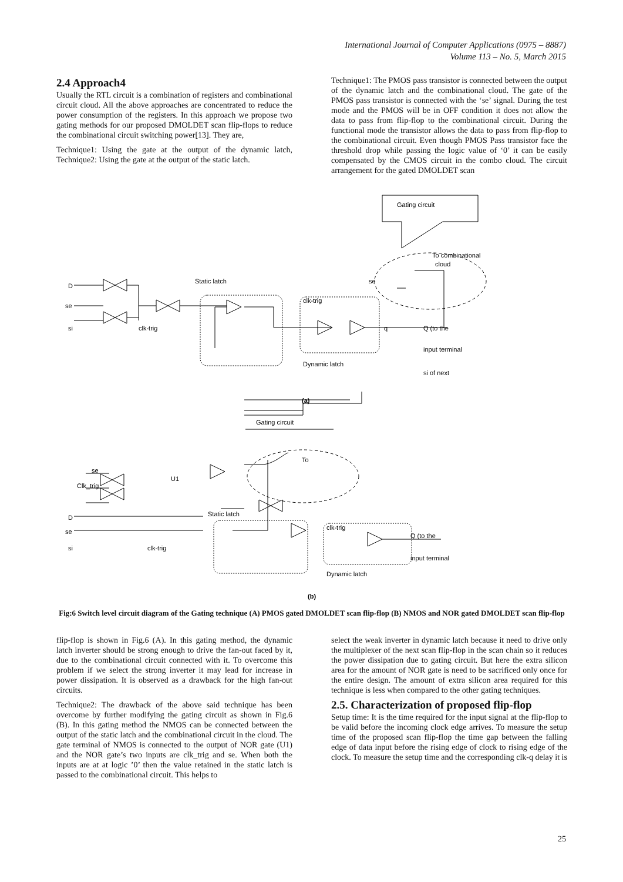International Journal of Computer Applications (0975 – 8887)
Volume 113 – No. 5, March 2015
2.4 Approach4
Usually the RTL circuit is a combination of registers and combinational circuit cloud. All the above approaches are concentrated to reduce the power consumption of the registers. In this approach we propose two gating methods for our proposed DMOLDET scan flip-flops to reduce the combinational circuit switching power[13]. They are,
Technique1: Using the gate at the output of the dynamic latch, Technique2: Using the gate at the output of the static latch.
Technique1: The PMOS pass transistor is connected between the output of the dynamic latch and the combinational cloud. The gate of the PMOS pass transistor is connected with the ‘se’ signal. During the test mode and the PMOS will be in OFF condition it does not allow the data to pass from flip-flop to the combinational circuit. During the functional mode the transistor allows the data to pass from flip-flop to the combinational circuit. Even though PMOS Pass transistor face the threshold drop while passing the logic value of ‘0’ it can be easily compensated by the CMOS circuit in the combo cloud. The circuit arrangement for the gated DMOLDET scan
Gating circuit
To combinational
cloud
se
D
se
si
Static latch
clk-trig
clk-trig
q
Q (to the
input terminal
si of next
(a)
Dynamic latch
Gating circuit
To
se
Clk_trig
U1
D
se
si
Static latch
clk-trig
clk-trig
Q (to the
input terminal
Dynamic latch
(b)
Fig:6 Switch level circuit diagram of the Gating technique (A) PMOS gated DMOLDET scan flip-flop (B) NMOS and NOR gated DMOLDET scan flip-flop
flip-flop is shown in Fig.6 (A). In this gating method, the dynamic latch inverter should be strong enough to drive the fan-out faced by it, due to the combinational circuit connected with it. To overcome this problem if we select the strong inverter it may lead for increase in power dissipation. It is observed as a drawback for the high fan-out circuits.
Technique2: The drawback of the above said technique has been overcome by further modifying the gating circuit as shown in Fig.6 (B). In this gating method the NMOS can be connected between the output of the static latch and the combinational circuit in the cloud. The gate terminal of NMOS is connected to the output of NOR gate (U1) and the NOR gate’s two inputs are clk_trig and se. When both the inputs are at at logic ’0’ then the value retained in the static latch is passed to the combinational circuit. This helps to
select the weak inverter in dynamic latch because it need to drive only the multiplexer of the next scan flip-flop in the scan chain so it reduces the power dissipation due to gating circuit. But here the extra silicon area for the amount of NOR gate is need to be sacrificed only once for the entire design. The amount of extra silicon area required for this technique is less when compared to the other gating techniques.
2.5. Characterization of proposed flip-flop
Setup time: It is the time required for the input signal at the flip-flop to be valid before the incoming clock edge arrives. To measure the setup time of the proposed scan flip-flop the time gap between the falling edge of data input before the rising edge of clock to rising edge of the clock. To measure the setup time and the corresponding clk-q delay it is
25